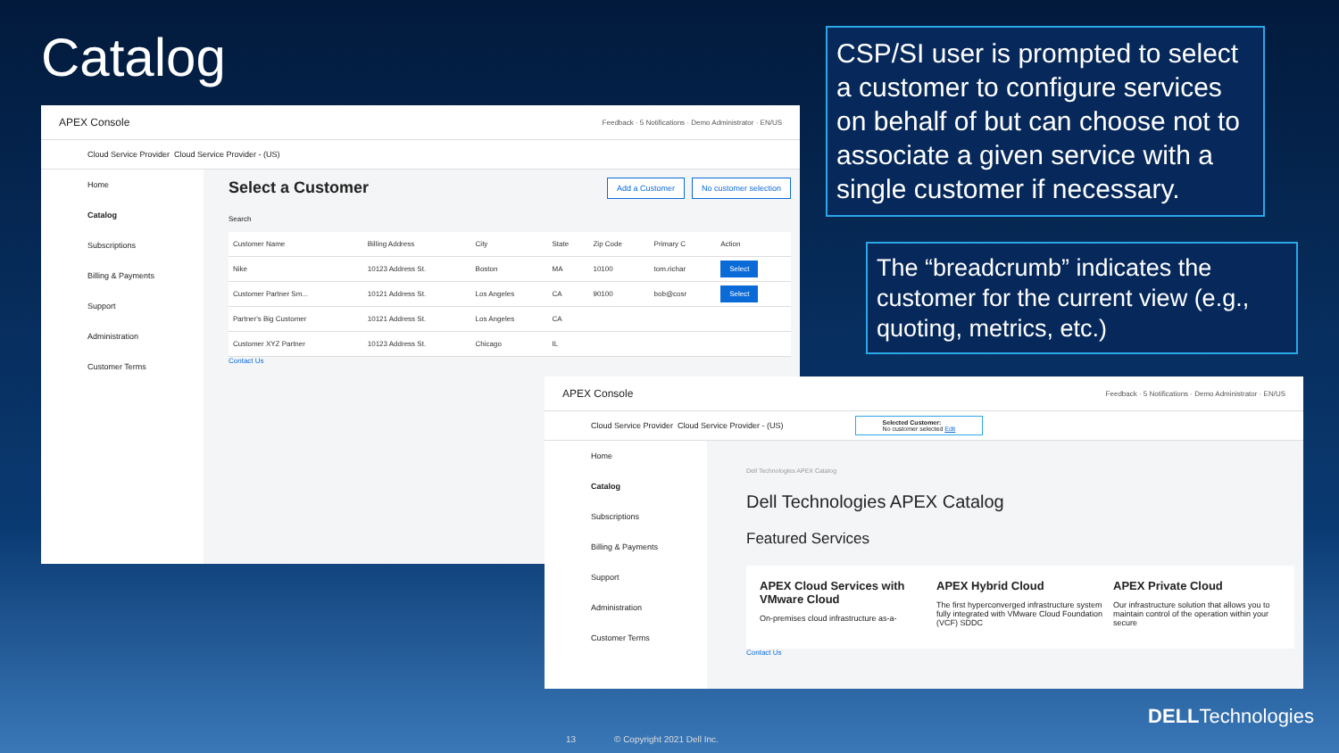Catalog
APEX Console Feedback · 5 Notifications · Demo Administrator · EN/US
Cloud Service Provider Cloud Service Provider - (US)
Home
Catalog
Subscriptions
Billing & Payments
Support
Administration
Customer Terms
Select a Customer Add a Customer No customer selection
Search
| Customer Name | Billing Address | City | State | Zip Code | Primary C | Action |
| --- | --- | --- | --- | --- | --- | --- |
| Nike | 10123 Address St. | Boston | MA | 10100 | tom.richar | Select |
| Customer Partner Sm... | 10121 Address St. | Los Angeles | CA | 90100 | bob@cosr | Select |
| Partner's Big Customer | 10121 Address St. | Los Angeles | CA | | | |
| Customer XYZ Partner | 10123 Address St. | Chicago | IL | | | |
Contact Us
CSP/SI user is prompted to select a customer to configure services on behalf of but can choose not to associate a given service with a single customer if necessary.
The “breadcrumb” indicates the customer for the current view (e.g., quoting, metrics, etc.)
APEX Console Feedback · 5 Notifications · Demo Administrator · EN/US
Cloud Service Provider Cloud Service Provider - (US) Selected Customer:
No customer selected Edit
Home
Catalog
Subscriptions
Billing & Payments
Support
Administration
Customer Terms
Dell Technologies APEX Catalog
Dell Technologies APEX Catalog
Featured Services
APEX Cloud Services with VMware Cloud
On-premises cloud infrastructure as-a-
APEX Hybrid Cloud
The first hyperconverged infrastructure system fully integrated with VMware Cloud Foundation (VCF) SDDC
APEX Private Cloud
Our infrastructure solution that allows you to maintain control of the operation within your secure
Contact Us
13 © Copyright 2021 Dell Inc.
DELLTechnologies